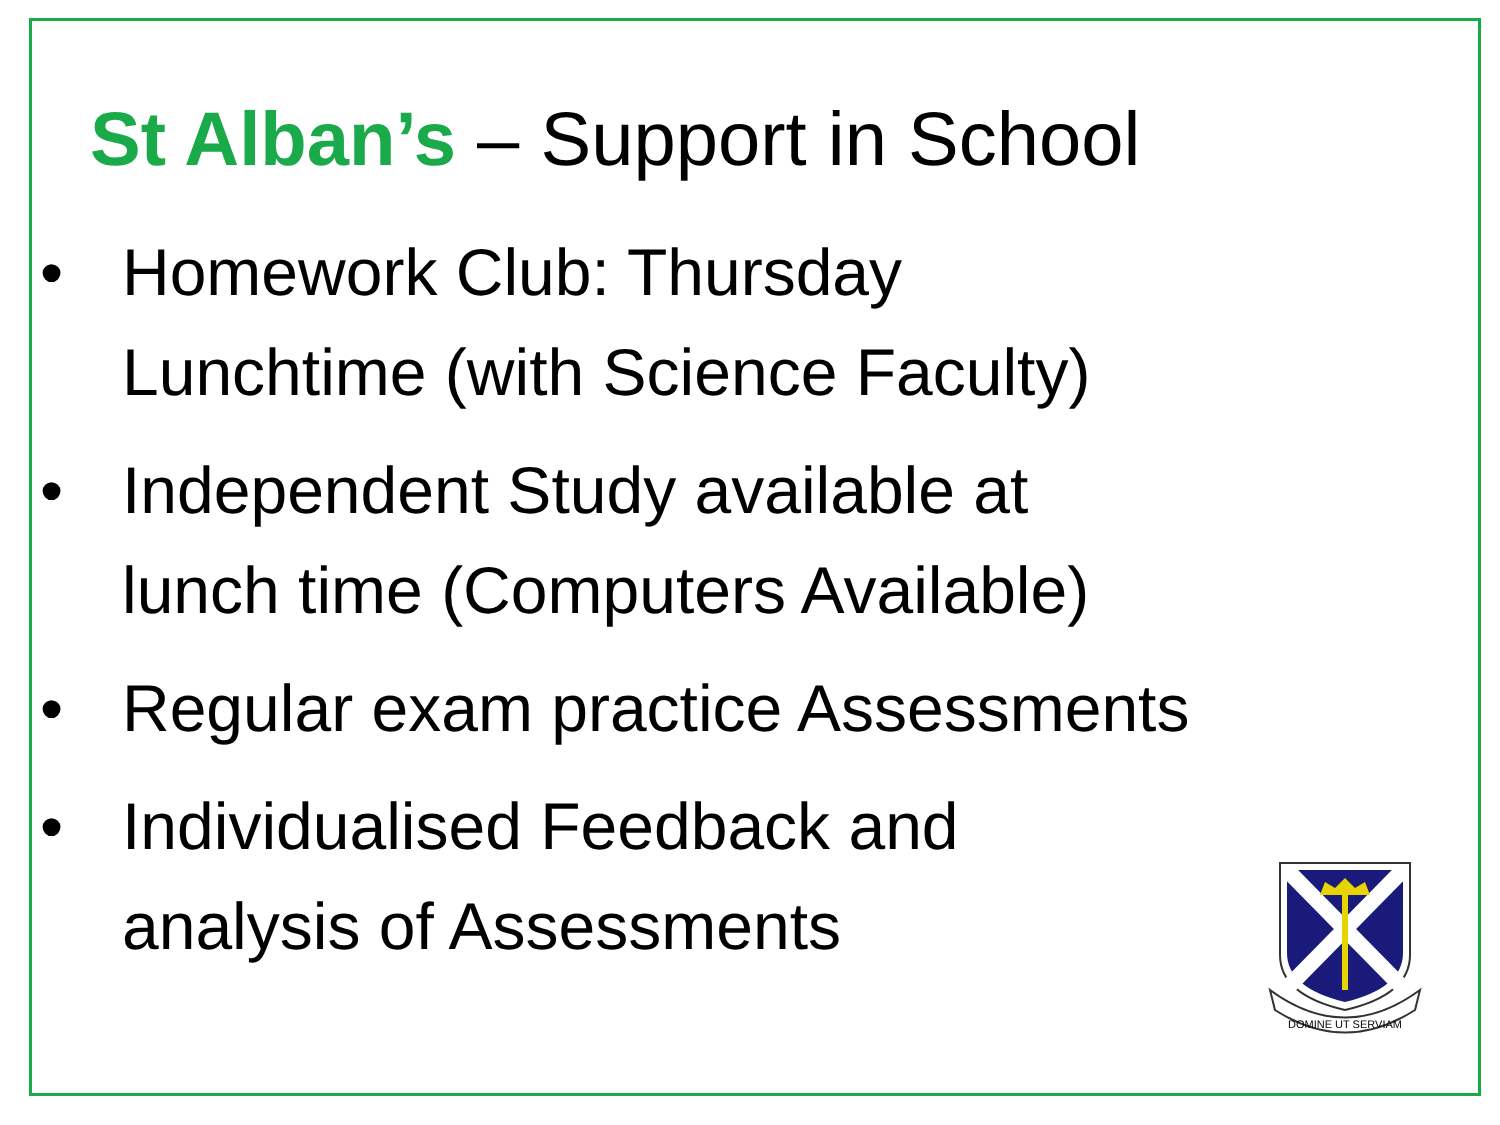St Alban’s – Support in School
• Homework Club: Thursday
Lunchtime (with Science Faculty)
• Independent Study available at
lunch time (Computers Available)
• Regular exam practice Assessments
• Individualised Feedback and
analysis of Assessments
DOMINE UT SERVIAM